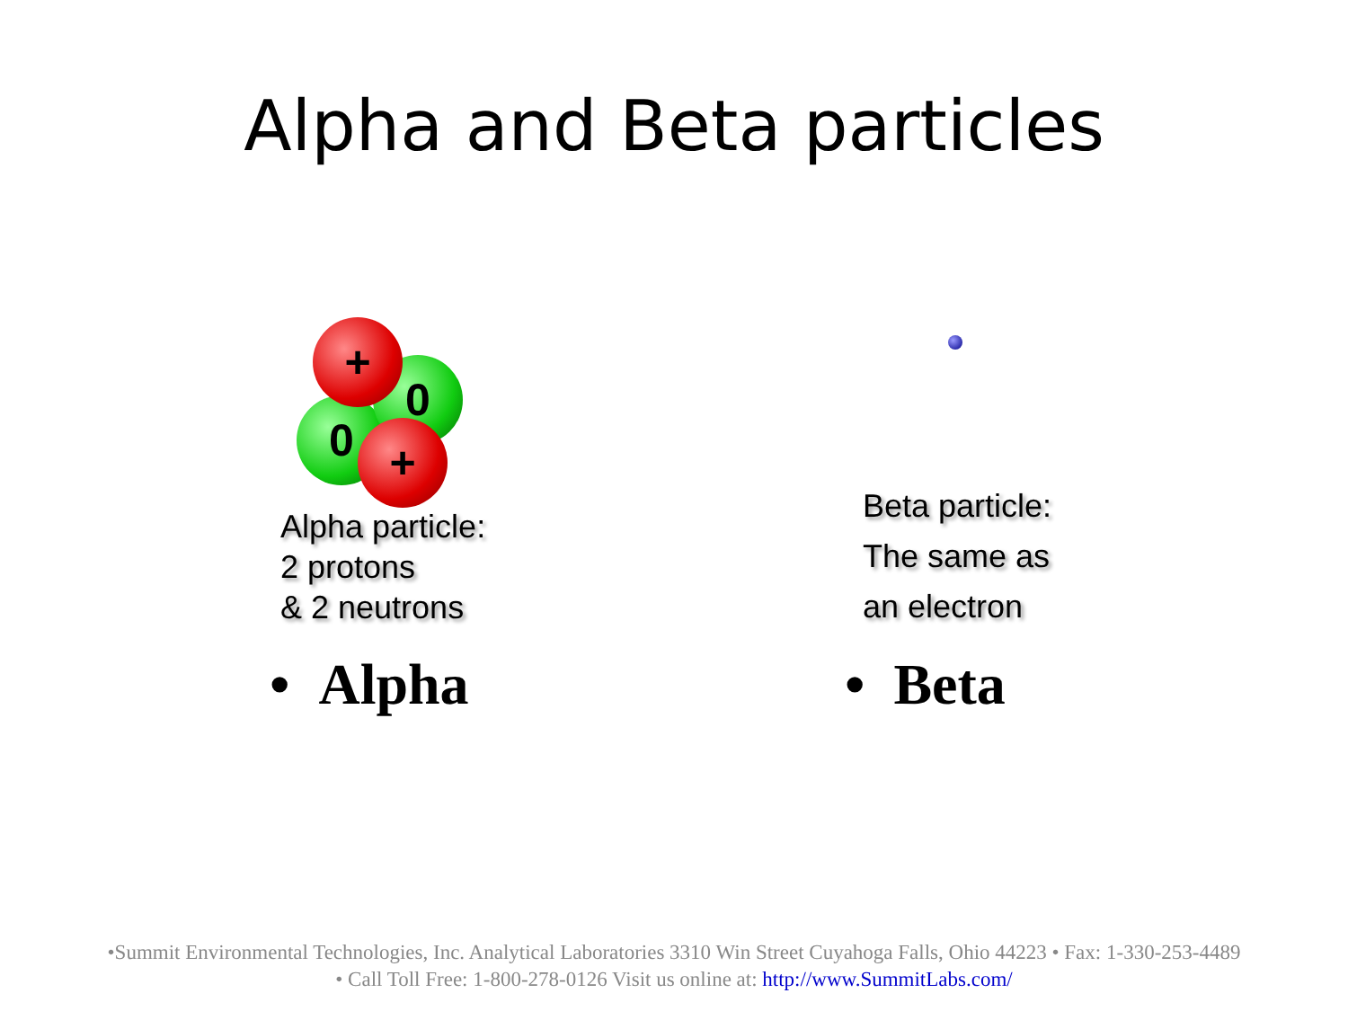Alpha and Beta particles
0
0
+
+
Alpha particle:
2 protons
& 2 neutrons
Beta particle:
The same as
an electron
• Alpha • Beta
•Summit Environmental Technologies, Inc. Analytical Laboratories 3310 Win Street Cuyahoga Falls, Ohio 44223 • Fax: 1-330-253-4489
• Call Toll Free: 1-800-278-0126 Visit us online at: http://www.SummitLabs.com/